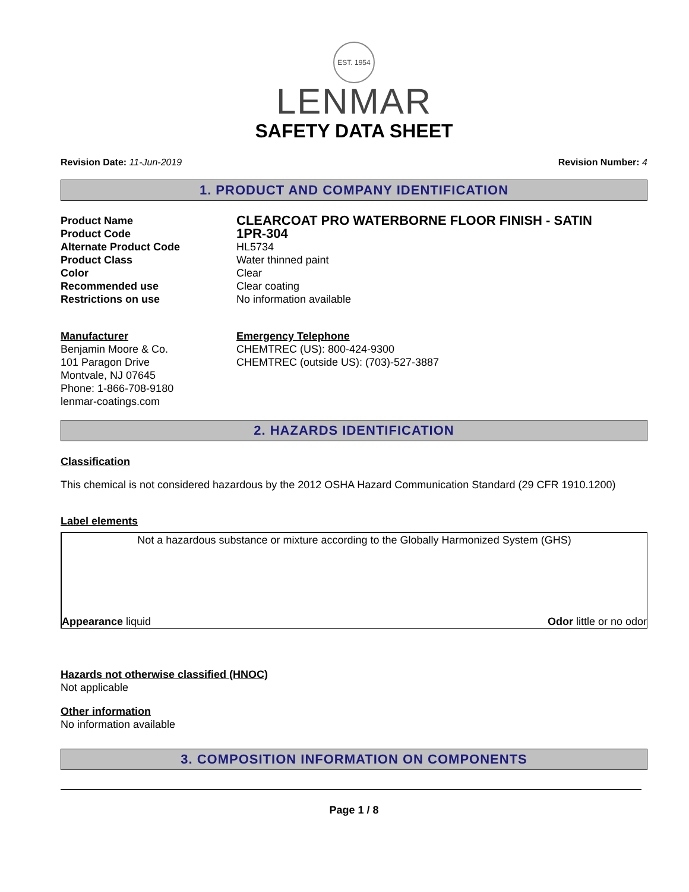EST. 1954
LENMAR
SAFETY DATA SHEET
Revision Date: 11-Jun-2019 Revision Number: 4
1. PRODUCT AND COMPANY IDENTIFICATION
Product Name
CLEARCOAT PRO WATERBORNE FLOOR FINISH - SATIN
Product Code
1PR-304
Alternate Product Code
HL5734
Product Class
Water thinned paint
Color
Clear
Recommended use
Clear coating
Restrictions on use
No information available
Manufacturer
Benjamin Moore & Co.
101 Paragon Drive
Montvale, NJ 07645
Phone: 1-866-708-9180
lenmar-coatings.com
Emergency Telephone
CHEMTREC (US): 800-424-9300
CHEMTREC (outside US): (703)-527-3887
2. HAZARDS IDENTIFICATION
Classification
This chemical is not considered hazardous by the 2012 OSHA Hazard Communication Standard (29 CFR 1910.1200)
Label elements
Not a hazardous substance or mixture according to the Globally Harmonized System (GHS)
Appearance liquid Odor little or no odor
Hazards not otherwise classified (HNOC)
Not applicable
Other information
No information available
3. COMPOSITION INFORMATION ON COMPONENTS
Page 1 / 8